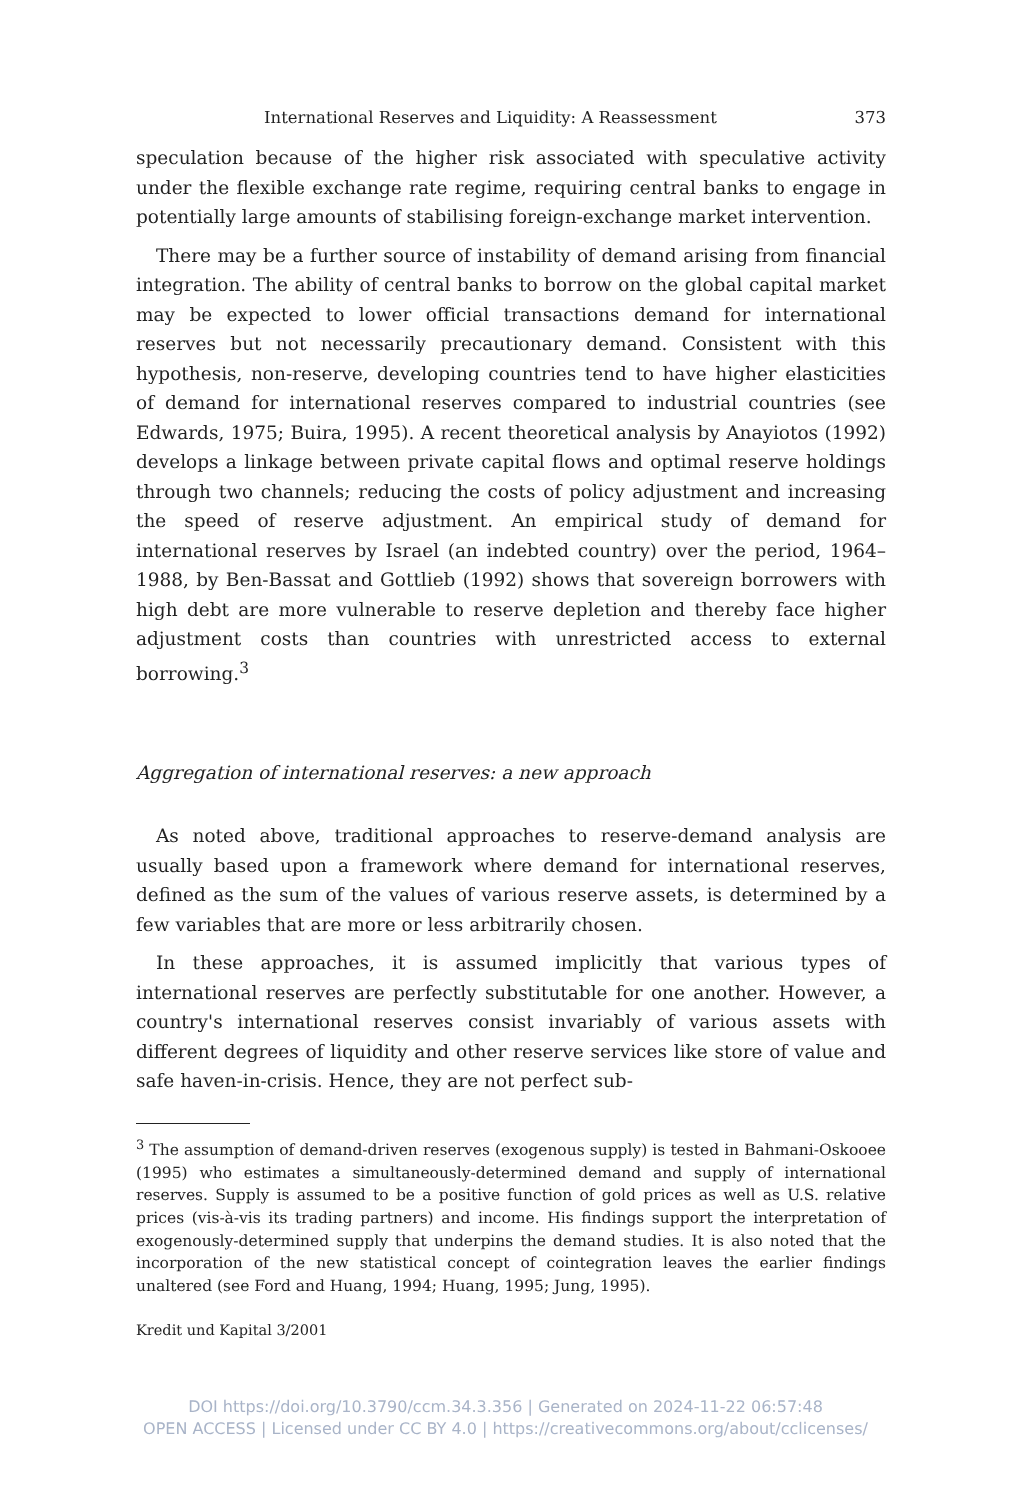International Reserves and Liquidity: A Reassessment 373
speculation because of the higher risk associated with speculative activity under the flexible exchange rate regime, requiring central banks to engage in potentially large amounts of stabilising foreign-exchange market intervention.
There may be a further source of instability of demand arising from financial integration. The ability of central banks to borrow on the global capital market may be expected to lower official transactions demand for international reserves but not necessarily precautionary demand. Consistent with this hypothesis, non-reserve, developing countries tend to have higher elasticities of demand for international reserves compared to industrial countries (see Edwards, 1975; Buira, 1995). A recent theoretical analysis by Anayiotos (1992) develops a linkage between private capital flows and optimal reserve holdings through two channels; reducing the costs of policy adjustment and increasing the speed of reserve adjustment. An empirical study of demand for international reserves by Israel (an indebted country) over the period, 1964–1988, by Ben-Bassat and Gottlieb (1992) shows that sovereign borrowers with high debt are more vulnerable to reserve depletion and thereby face higher adjustment costs than countries with unrestricted access to external borrowing.<sup>3</sup>
Aggregation of international reserves: a new approach
As noted above, traditional approaches to reserve-demand analysis are usually based upon a framework where demand for international reserves, defined as the sum of the values of various reserve assets, is determined by a few variables that are more or less arbitrarily chosen.
In these approaches, it is assumed implicitly that various types of international reserves are perfectly substitutable for one another. However, a country's international reserves consist invariably of various assets with different degrees of liquidity and other reserve services like store of value and safe haven-in-crisis. Hence, they are not perfect sub-
<sup>3</sup> The assumption of demand-driven reserves (exogenous supply) is tested in Bahmani-Oskooee (1995) who estimates a simultaneously-determined demand and supply of international reserves. Supply is assumed to be a positive function of gold prices as well as U.S. relative prices (vis-à-vis its trading partners) and income. His findings support the interpretation of exogenously-determined supply that underpins the demand studies. It is also noted that the incorporation of the new statistical concept of cointegration leaves the earlier findings unaltered (see Ford and Huang, 1994; Huang, 1995; Jung, 1995).
Kredit und Kapital 3/2001
DOI https://doi.org/10.3790/ccm.34.3.356 | Generated on 2024-11-22 06:57:48
OPEN ACCESS | Licensed under CC BY 4.0 | https://creativecommons.org/about/cclicenses/